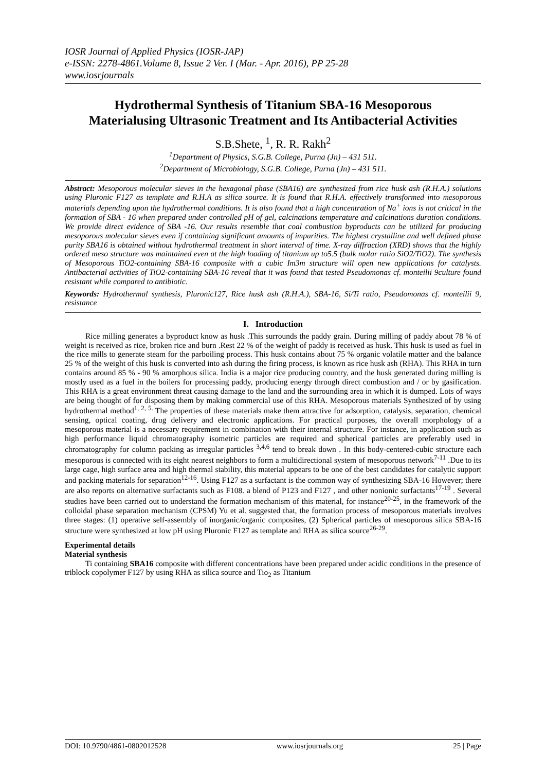IOSR Journal of Applied Physics (IOSR-JAP)
e-ISSN: 2278-4861.Volume 8, Issue 2 Ver. I (Mar. - Apr. 2016), PP 25-28
www.iosrjournals
Hydrothermal Synthesis of Titanium SBA-16 Mesoporous Materialusing Ultrasonic Treatment and Its Antibacterial Activities
S.B.Shete, <sup>1</sup>, R. R. Rakh<sup>2</sup>
<sup>1</sup> Department of Physics, S.G.B. College, Purna (Jn) – 431 511.
<sup>2</sup> Department of Microbiology, S.G.B. College, Purna (Jn) – 431 511.
Abstract: Mesoporous molecular sieves in the hexagonal phase (SBA16) are synthesized from rice husk ash (R.H.A.) solutions using Pluronic F127 as template and R.H.A as silica source. It is found that R.H.A. effectively transformed into mesoporous materials depending upon the hydrothermal conditions. It is also found that a high concentration of Na<sup>+</sup> ions is not critical in the formation of SBA - 16 when prepared under controlled pH of gel, calcinations temperature and calcinations duration conditions. We provide direct evidence of SBA -16. Our results resemble that coal combustion byproducts can be utilized for producing mesoporous molecular sieves even if containing significant amounts of impurities. The highest crystalline and well defined phase purity SBA16 is obtained without hydrothermal treatment in short interval of time. X-ray diffraction (XRD) shows that the highly ordered meso structure was maintained even at the high loading of titanium up to5.5 (bulk molar ratio SiO2/TiO2). The synthesis of Mesoporous TiO2-containing SBA-16 composite with a cubic Im3m structure will open new applications for catalysts. Antibacterial activities of TiO2-containing SBA-16 reveal that it was found that tested Pseudomonas cf. monteilii 9culture found resistant while compared to antibiotic.
Keywords: Hydrothermal synthesis, Pluronic127, Rice husk ash (R.H.A.), SBA-16, Si/Ti ratio, Pseudomonas cf. monteilii 9, resistance
I. Introduction
Rice milling generates a byproduct know as husk .This surrounds the paddy grain. During milling of paddy about 78 % of weight is received as rice, broken rice and burn .Rest 22 % of the weight of paddy is received as husk. This husk is used as fuel in the rice mills to generate steam for the parboiling process. This husk contains about 75 % organic volatile matter and the balance 25 % of the weight of this husk is converted into ash during the firing process, is known as rice husk ash (RHA). This RHA in turn contains around 85 % - 90 % amorphous silica. India is a major rice producing country, and the husk generated during milling is mostly used as a fuel in the boilers for processing paddy, producing energy through direct combustion and / or by gasification. This RHA is a great environment threat causing damage to the land and the surrounding area in which it is dumped. Lots of ways are being thought of for disposing them by making commercial use of this RHA. Mesoporous materials Synthesized of by using hydrothermal method<sup>1, 2, 5.</sup> The properties of these materials make them attractive for adsorption, catalysis, separation, chemical sensing, optical coating, drug delivery and electronic applications. For practical purposes, the overall morphology of a mesoporous material is a necessary requirement in combination with their internal structure. For instance, in application such as high performance liquid chromatography isometric particles are required and spherical particles are preferably used in chromatography for column packing as irregular particles <sup>3,4,6</sup> tend to break down . In this body-centered-cubic structure each mesoporous is connected with its eight nearest neighbors to form a multidirectional system of mesoporous network<sup>7-11</sup> .Due to its large cage, high surface area and high thermal stability, this material appears to be one of the best candidates for catalytic support and packing materials for separation<sup>12-16</sup>. Using F127 as a surfactant is the common way of synthesizing SBA-16 However; there are also reports on alternative surfactants such as F108. a blend of P123 and F127 , and other nonionic surfactants<sup>17-19</sup> . Several studies have been carried out to understand the formation mechanism of this material, for instance<sup>20-25</sup>, in the framework of the colloidal phase separation mechanism (CPSM) Yu et al. suggested that, the formation process of mesoporous materials involves three stages: (1) operative self-assembly of inorganic/organic composites, (2) Spherical particles of mesoporous silica SBA-16 structure were synthesized at low pH using Pluronic F127 as template and RHA as silica source<sup>26-29</sup>.
Experimental details
Material synthesis
Ti containing SBA16 composite with different concentrations have been prepared under acidic conditions in the presence of triblock copolymer F127 by using RHA as silica source and Tio<sub>2</sub> as Titanium
DOI: 10.9790/4861-0802012528 www.iosrjournals.org 25 | Page